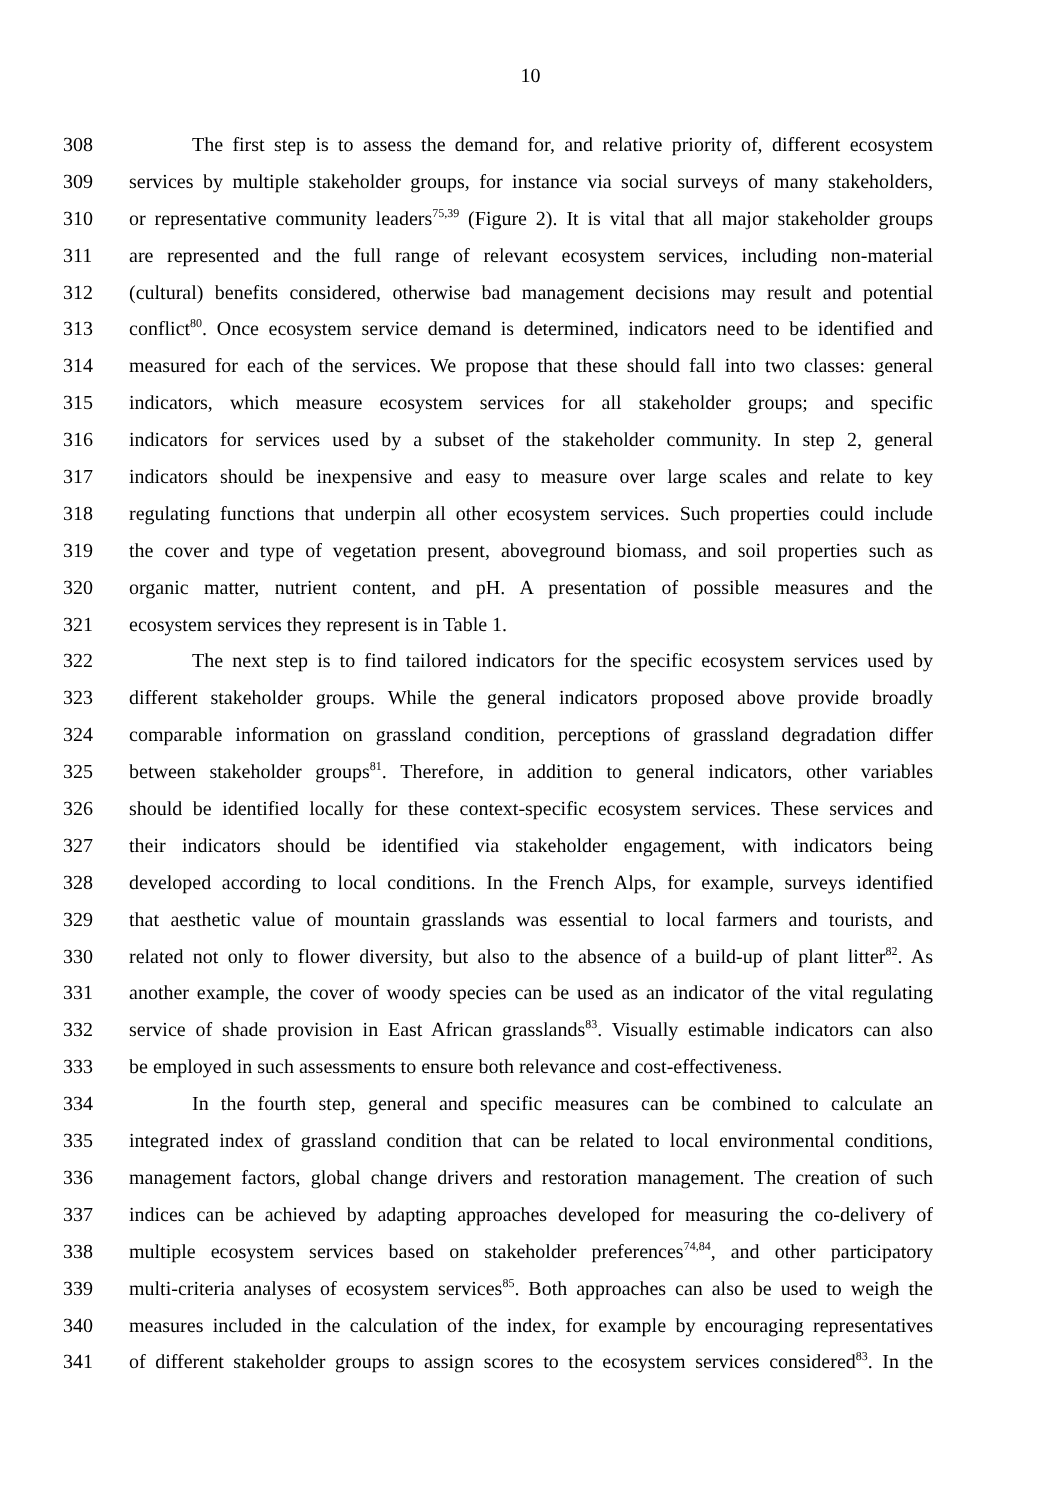10
308 The first step is to assess the demand for, and relative priority of, different ecosystem
309 services by multiple stakeholder groups, for instance via social surveys of many stakeholders,
310 or representative community leaders<sup>75,39</sup> (Figure 2). It is vital that all major stakeholder groups
311 are represented and the full range of relevant ecosystem services, including non-material
312 (cultural) benefits considered, otherwise bad management decisions may result and potential
313 conflict<sup>80</sup>. Once ecosystem service demand is determined, indicators need to be identified and
314 measured for each of the services. We propose that these should fall into two classes: general
315 indicators, which measure ecosystem services for all stakeholder groups; and specific
316 indicators for services used by a subset of the stakeholder community. In step 2, general
317 indicators should be inexpensive and easy to measure over large scales and relate to key
318 regulating functions that underpin all other ecosystem services. Such properties could include
319 the cover and type of vegetation present, aboveground biomass, and soil properties such as
320 organic matter, nutrient content, and pH. A presentation of possible measures and the
321 ecosystem services they represent is in Table 1.
322 The next step is to find tailored indicators for the specific ecosystem services used by
323 different stakeholder groups. While the general indicators proposed above provide broadly
324 comparable information on grassland condition, perceptions of grassland degradation differ
325 between stakeholder groups<sup>81</sup>. Therefore, in addition to general indicators, other variables
326 should be identified locally for these context-specific ecosystem services. These services and
327 their indicators should be identified via stakeholder engagement, with indicators being
328 developed according to local conditions. In the French Alps, for example, surveys identified
329 that aesthetic value of mountain grasslands was essential to local farmers and tourists, and
330 related not only to flower diversity, but also to the absence of a build-up of plant litter<sup>82</sup>. As
331 another example, the cover of woody species can be used as an indicator of the vital regulating
332 service of shade provision in East African grasslands<sup>83</sup>. Visually estimable indicators can also
333 be employed in such assessments to ensure both relevance and cost-effectiveness.
334 In the fourth step, general and specific measures can be combined to calculate an
335 integrated index of grassland condition that can be related to local environmental conditions,
336 management factors, global change drivers and restoration management. The creation of such
337 indices can be achieved by adapting approaches developed for measuring the co-delivery of
338 multiple ecosystem services based on stakeholder preferences<sup>74,84</sup>, and other participatory
339 multi-criteria analyses of ecosystem services<sup>85</sup>. Both approaches can also be used to weigh the
340 measures included in the calculation of the index, for example by encouraging representatives
341 of different stakeholder groups to assign scores to the ecosystem services considered<sup>83</sup>. In the